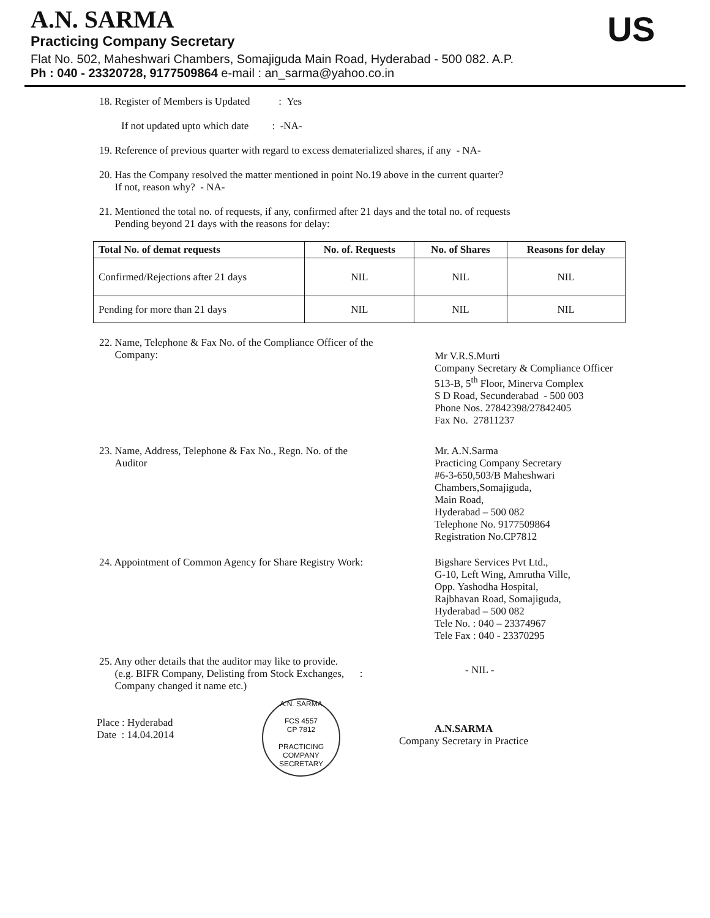A.N. SARMA
Practicing Company Secretary
US
Flat No. 502, Maheshwari Chambers, Somajiguda Main Road, Hyderabad - 500 082. A.P.
Ph : 040 - 23320728, 9177509864 e-mail : an_sarma@yahoo.co.in
18. Register of Members is Updated : Yes
If not updated upto which date : -NA-
19. Reference of previous quarter with regard to excess dematerialized shares, if any - NA-
20. Has the Company resolved the matter mentioned in point No.19 above in the current quarter?
If not, reason why? - NA-
21. Mentioned the total no. of requests, if any, confirmed after 21 days and the total no. of requests
Pending beyond 21 days with the reasons for delay:
| Total No. of demat requests | No. of. Requests | No. of Shares | Reasons for delay |
| --- | --- | --- | --- |
| Confirmed/Rejections after 21 days | NIL | NIL | NIL |
| Pending for more than 21 days | NIL | NIL | NIL |
22. Name, Telephone & Fax No. of the Compliance Officer of the
Company:
Mr V.R.S.Murti
Company Secretary & Compliance Officer
513-B, 5<sup>th</sup> Floor, Minerva Complex
S D Road, Secunderabad - 500 003
Phone Nos. 27842398/27842405
Fax No. 27811237
23. Name, Address, Telephone & Fax No., Regn. No. of the
Auditor
Mr. A.N.Sarma
Practicing Company Secretary
#6-3-650,503/B Maheshwari
Chambers,Somajiguda,
Main Road,
Hyderabad – 500 082
Telephone No. 9177509864
Registration No.CP7812
24. Appointment of Common Agency for Share Registry Work:
Bigshare Services Pvt Ltd.,
G-10, Left Wing, Amrutha Ville,
Opp. Yashodha Hospital,
Rajbhavan Road, Somajiguda,
Hyderabad – 500 082
Tele No. : 040 – 23374967
Tele Fax : 040 - 23370295
25. Any other details that the auditor may like to provide.
(e.g. BIFR Company, Delisting from Stock Exchanges, :
Company changed it name etc.)
- NIL -
Place : Hyderabad
Date : 14.04.2014
A.N. SARMA
FCS 4557
CP 7812
PRACTICING COMPANY SECRETARY
A.N.SARMA
Company Secretary in Practice